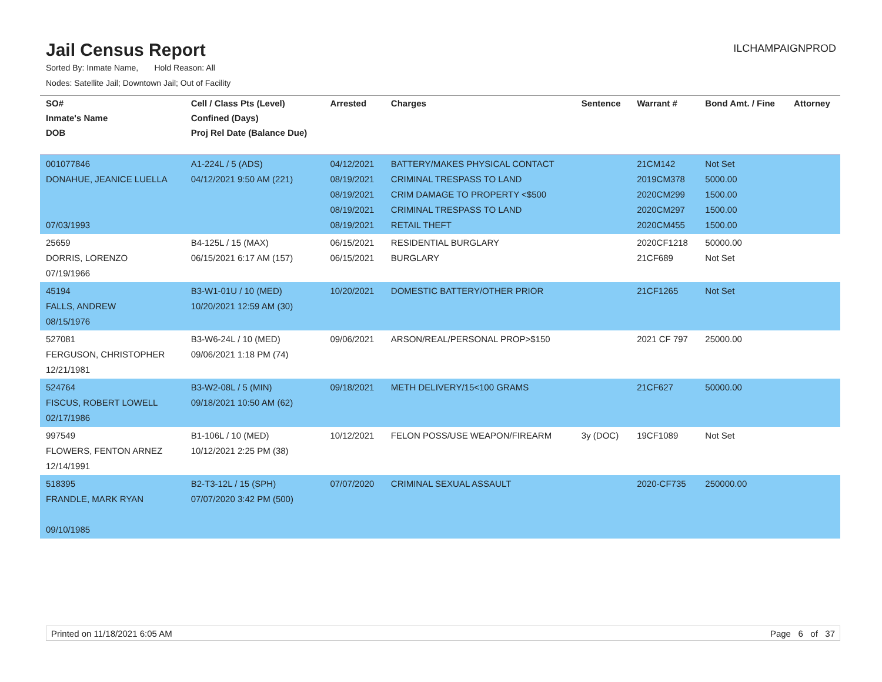Jail Census Report
ILCHAMPAIGNPROD
Sorted By: Inmate Name, Hold Reason: All
Nodes: Satellite Jail; Downtown Jail; Out of Facility
| SO# Inmate's Name DOB | Cell / Class Pts (Level) Confined (Days) Proj Rel Date (Balance Due) | Arrested | Charges | Sentence | Warrant # | Bond Amt. / Fine | Attorney |
| --- | --- | --- | --- | --- | --- | --- | --- |
| 001077846 DONAHUE, JEANICE LUELLA 07/03/1993 | A1-224L / 5 (ADS) 04/12/2021 9:50 AM (221) | 04/12/2021 08/19/2021 08/19/2021 08/19/2021 08/19/2021 | BATTERY/MAKES PHYSICAL CONTACT CRIMINAL TRESPASS TO LAND CRIM DAMAGE TO PROPERTY <$500 CRIMINAL TRESPASS TO LAND RETAIL THEFT | | 21CM142 2019CM378 2020CM299 2020CM297 2020CM455 | Not Set 5000.00 1500.00 1500.00 1500.00 | |
| 25659 DORRIS, LORENZO 07/19/1966 | B4-125L / 15 (MAX) 06/15/2021 6:17 AM (157) | 06/15/2021 06/15/2021 | RESIDENTIAL BURGLARY BURGLARY | | 2020CF1218 21CF689 | 50000.00 Not Set | |
| 45194 FALLS, ANDREW 08/15/1976 | B3-W1-01U / 10 (MED) 10/20/2021 12:59 AM (30) | 10/20/2021 | DOMESTIC BATTERY/OTHER PRIOR | | 21CF1265 | Not Set | |
| 527081 FERGUSON, CHRISTOPHER 12/21/1981 | B3-W6-24L / 10 (MED) 09/06/2021 1:18 PM (74) | 09/06/2021 | ARSON/REAL/PERSONAL PROP>$150 | | 2021 CF 797 | 25000.00 | |
| 524764 FISCUS, ROBERT LOWELL 02/17/1986 | B3-W2-08L / 5 (MIN) 09/18/2021 10:50 AM (62) | 09/18/2021 | METH DELIVERY/15<100 GRAMS | | 21CF627 | 50000.00 | |
| 997549 FLOWERS, FENTON ARNEZ 12/14/1991 | B1-106L / 10 (MED) 10/12/2021 2:25 PM (38) | 10/12/2021 | FELON POSS/USE WEAPON/FIREARM | 3y (DOC) | 19CF1089 | Not Set | |
| 518395 FRANDLE, MARK RYAN 09/10/1985 | B2-T3-12L / 15 (SPH) 07/07/2020 3:42 PM (500) | 07/07/2020 | CRIMINAL SEXUAL ASSAULT | | 2020-CF735 | 250000.00 | |
Printed on 11/18/2021 6:05 AM Page 6 of 37